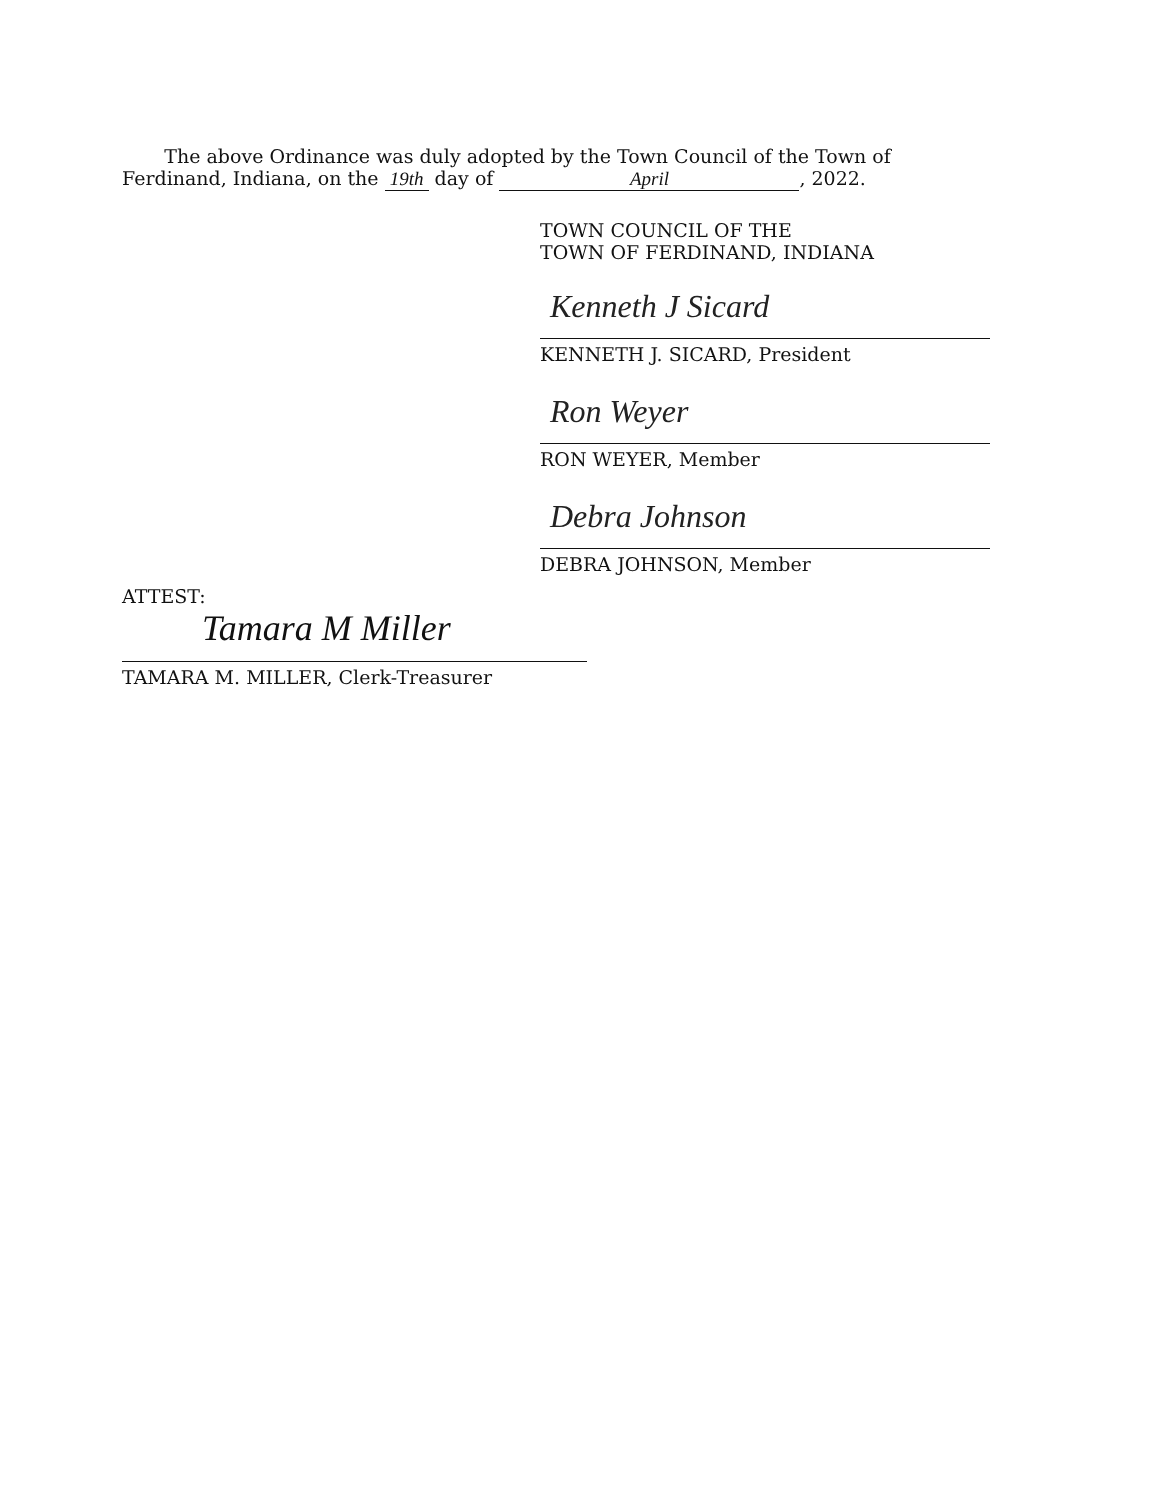The above Ordinance was duly adopted by the Town Council of the Town of
Ferdinand, Indiana, on the 19th day of April, 2022.
TOWN COUNCIL OF THE
TOWN OF FERDINAND, INDIANA
Kenneth J Sicard
KENNETH J. SICARD, President
Ron Weyer
RON WEYER, Member
Debra Johnson
DEBRA JOHNSON, Member
ATTEST:
Tamara M Miller
TAMARA M. MILLER, Clerk-Treasurer